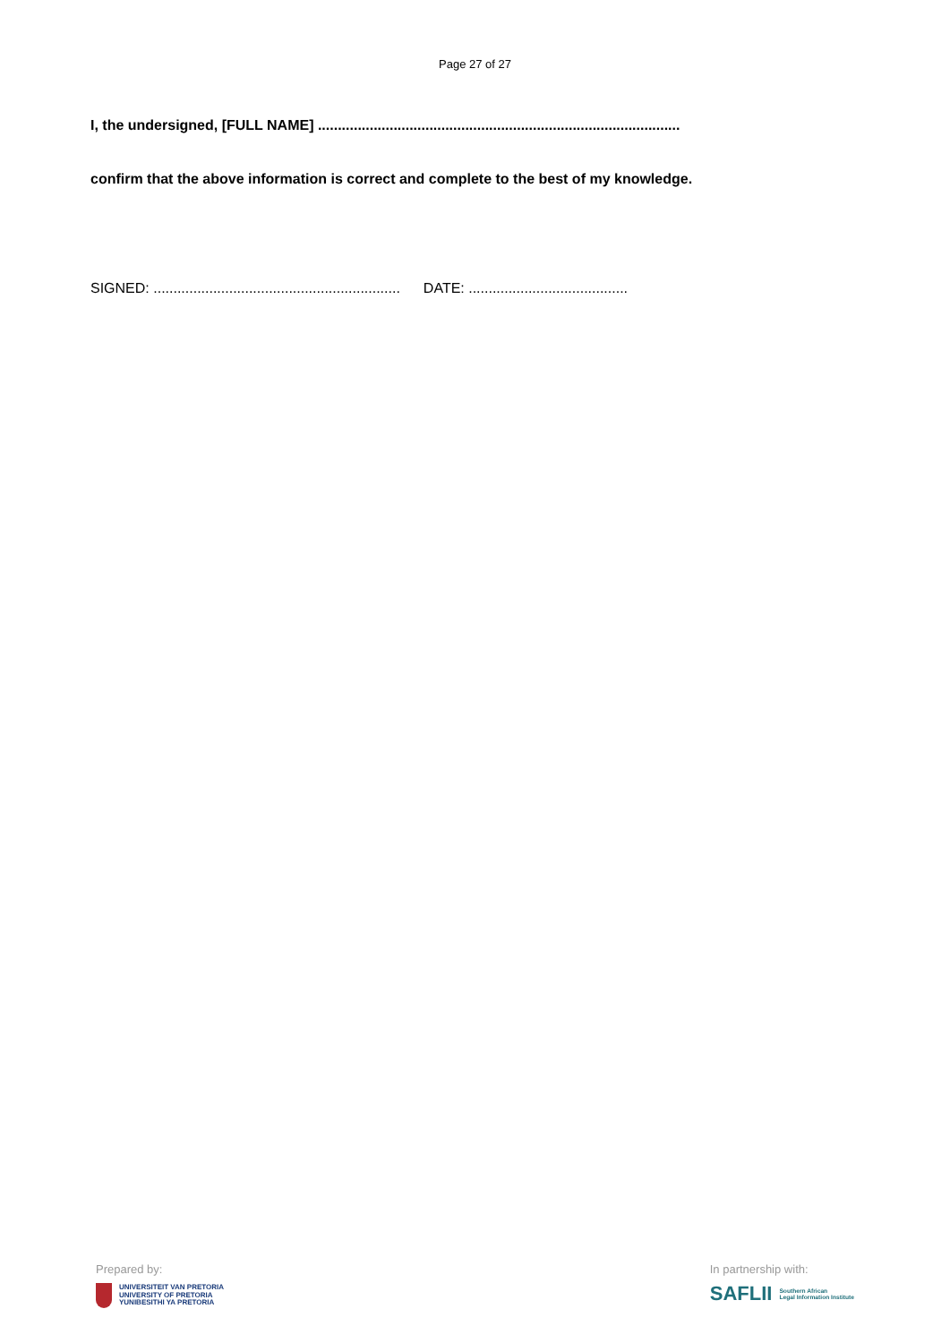Page 27 of 27
I, the undersigned, [FULL NAME] ...........................................................................................
confirm that the above information is correct and complete to the best of my knowledge.
SIGNED: .............................................................. DATE: ........................................
Prepared by:
UNIVERSITEIT VAN PRETORIA
UNIVERSITY OF PRETORIA
YUNIBESITHI YA PRETORIA
In partnership with:
SAFLII Southern African
Legal Information Institute